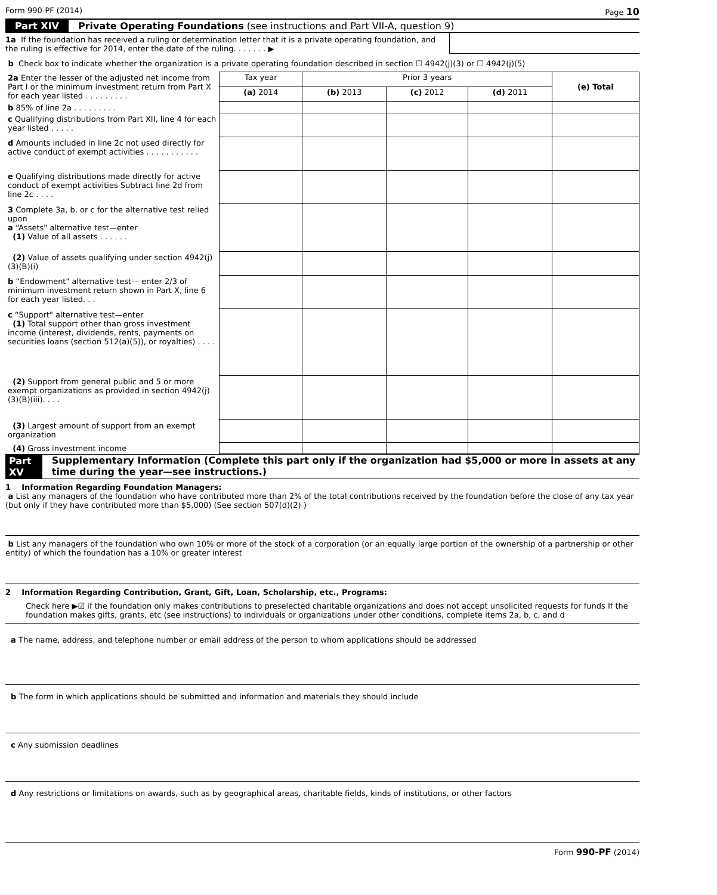Form 990-PF (2014) Page 10
Part XIV Private Operating Foundations (see instructions and Part VII-A, question 9)
1a If the foundation has received a ruling or determination letter that it is a private operating foundation, and the ruling is effective for 2014, enter the date of the ruling. . . . . . . ▶
b Check box to indicate whether the organization is a private operating foundation described in section ☐ 4942(j)(3) or ☐ 4942(j)(5)
| 2a Enter the lesser of the adjusted net income from Part I or the minimum investment return from Part X for each year listed . . . . . . . . . | Tax year | Prior 3 years | | | (e) Total |
| | (a) 2014 | (b) 2013 | (c) 2012 | (d) 2011 | |
| b 85% of line 2a . . . . . . . . . | | | | | |
| c Qualifying distributions from Part XII, line 4 for each year listed . . . . . | | | | | |
| d Amounts included in line 2c not used directly for active conduct of exempt activities . . . . . . . . . . . | | | | | |
| e Qualifying distributions made directly for active conduct of exempt activities Subtract line 2d from line 2c . . . . | | | | | |
| 3 Complete 3a, b, or c for the alternative test relied upon a “Assets" alternative test—enter (1) Value of all assets . . . . . . | | | | | |
| (2) Value of assets qualifying under section 4942(j)(3)(B)(i) | | | | | |
| b “Endowment" alternative test— enter 2/3 of minimum investment return shown in Part X, line 6 for each year listed. . . | | | | | |
| c “Support" alternative test—enter (1) Total support other than gross investment income (interest, dividends, rents, payments on securities loans (section 512(a)(5)), or royalties) . . . . | | | | | |
| (2) Support from general public and 5 or more exempt organizations as provided in section 4942(j)(3)(B)(iii). . . . | | | | | |
| (3) Largest amount of support from an exempt organization | | | | | |
| (4) Gross investment income | | | | | |
Part XV Supplementary Information (Complete this part only if the organization had $5,000 or more in assets at any time during the year—see instructions.)
1 Information Regarding Foundation Managers:
a List any managers of the foundation who have contributed more than 2% of the total contributions received by the foundation before the close of any tax year (but only if they have contributed more than $5,000) (See section 507(d)(2) )
b List any managers of the foundation who own 10% or more of the stock of a corporation (or an equally large portion of the ownership of a partnership or other entity) of which the foundation has a 10% or greater interest
2 Information Regarding Contribution, Grant, Gift, Loan, Scholarship, etc., Programs:
Check here ▶☑ if the foundation only makes contributions to preselected charitable organizations and does not accept unsolicited requests for funds If the foundation makes gifts, grants, etc (see instructions) to individuals or organizations under other conditions, complete items 2a, b, c, and d
a The name, address, and telephone number or email address of the person to whom applications should be addressed
b The form in which applications should be submitted and information and materials they should include
c Any submission deadlines
d Any restrictions or limitations on awards, such as by geographical areas, charitable fields, kinds of institutions, or other factors
Form 990-PF (2014)